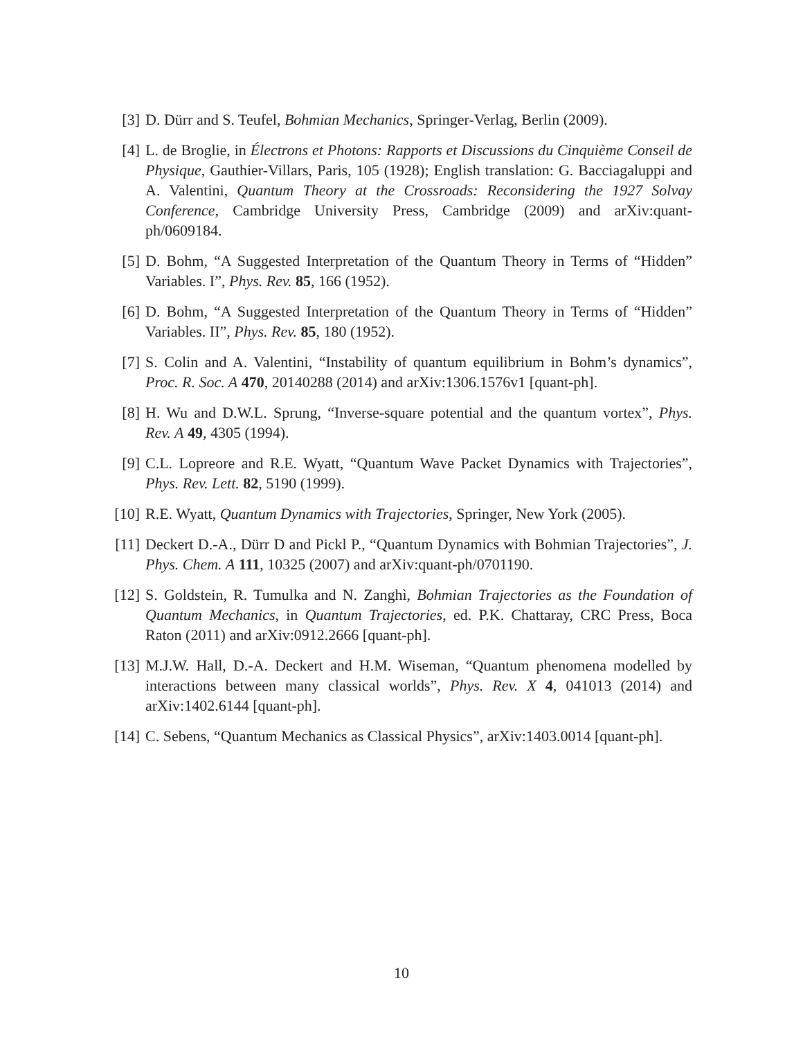[3] D. Dürr and S. Teufel, Bohmian Mechanics, Springer-Verlag, Berlin (2009).
[4] L. de Broglie, in Électrons et Photons: Rapports et Discussions du Cinquième Conseil de Physique, Gauthier-Villars, Paris, 105 (1928); English translation: G. Bacciagaluppi and A. Valentini, Quantum Theory at the Crossroads: Reconsidering the 1927 Solvay Conference, Cambridge University Press, Cambridge (2009) and arXiv:quant-ph/0609184.
[5] D. Bohm, “A Suggested Interpretation of the Quantum Theory in Terms of “Hidden” Variables. I”, Phys. Rev. 85, 166 (1952).
[6] D. Bohm, “A Suggested Interpretation of the Quantum Theory in Terms of “Hidden” Variables. II”, Phys. Rev. 85, 180 (1952).
[7] S. Colin and A. Valentini, “Instability of quantum equilibrium in Bohm’s dynamics”, Proc. R. Soc. A 470, 20140288 (2014) and arXiv:1306.1576v1 [quant-ph].
[8] H. Wu and D.W.L. Sprung, “Inverse-square potential and the quantum vortex”, Phys. Rev. A 49, 4305 (1994).
[9] C.L. Lopreore and R.E. Wyatt, “Quantum Wave Packet Dynamics with Trajectories”, Phys. Rev. Lett. 82, 5190 (1999).
[10]
R.E. Wyatt, Quantum Dynamics with Trajectories, Springer, New York (2005).
[11]
Deckert D.-A., Dürr D and Pickl P., “Quantum Dynamics with Bohmian Trajectories”, J. Phys. Chem. A 111, 10325 (2007) and arXiv:quant-ph/0701190.
[12]
S. Goldstein, R. Tumulka and N. Zanghì, Bohmian Trajectories as the Foundation of Quantum Mechanics, in Quantum Trajectories, ed. P.K. Chattaray, CRC Press, Boca Raton (2011) and arXiv:0912.2666 [quant-ph].
[13]
M.J.W. Hall, D.-A. Deckert and H.M. Wiseman, “Quantum phenomena modelled by interactions between many classical worlds”, Phys. Rev. X 4, 041013 (2014) and arXiv:1402.6144 [quant-ph].
[14]
C. Sebens, “Quantum Mechanics as Classical Physics”, arXiv:1403.0014 [quant-ph].
10